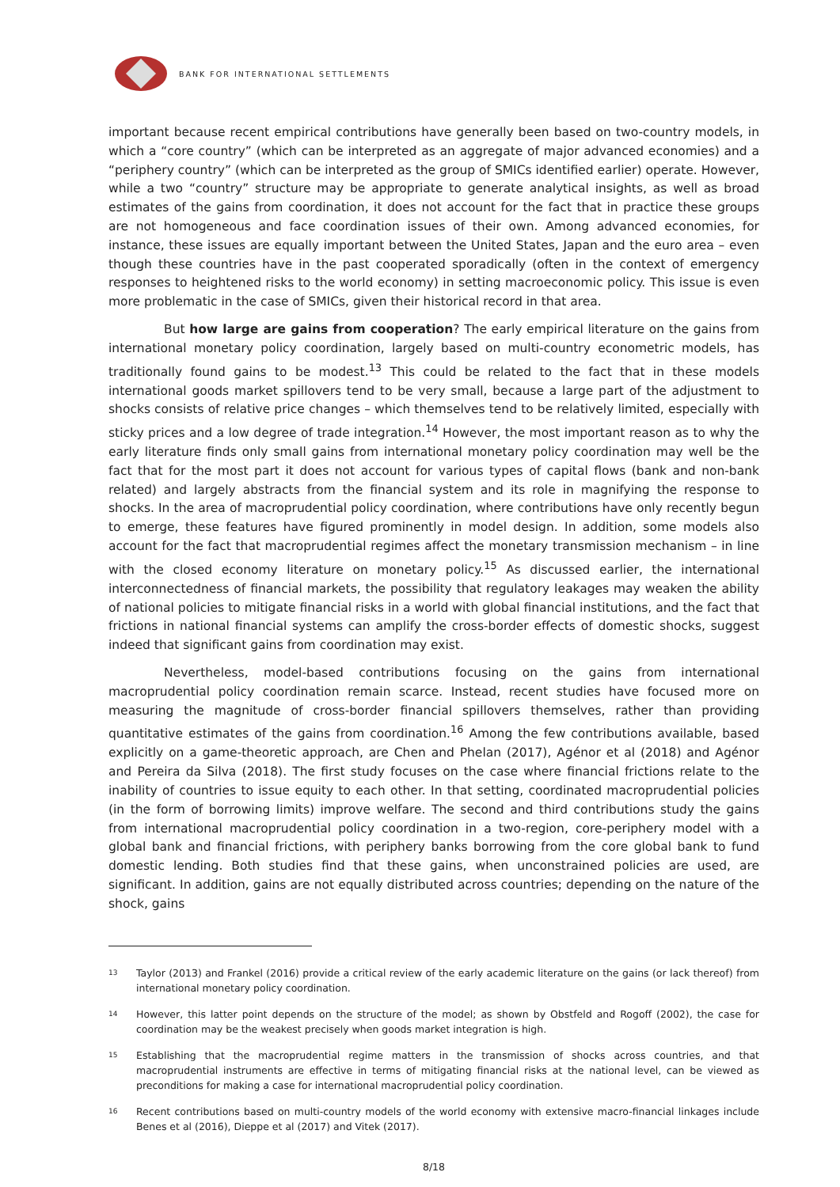BANK FOR INTERNATIONAL SETTLEMENTS
important because recent empirical contributions have generally been based on two-country models, in which a “core country” (which can be interpreted as an aggregate of major advanced economies) and a “periphery country” (which can be interpreted as the group of SMICs identified earlier) operate. However, while a two “country” structure may be appropriate to generate analytical insights, as well as broad estimates of the gains from coordination, it does not account for the fact that in practice these groups are not homogeneous and face coordination issues of their own. Among advanced economies, for instance, these issues are equally important between the United States, Japan and the euro area – even though these countries have in the past cooperated sporadically (often in the context of emergency responses to heightened risks to the world economy) in setting macroeconomic policy. This issue is even more problematic in the case of SMICs, given their historical record in that area.
But how large are gains from cooperation? The early empirical literature on the gains from international monetary policy coordination, largely based on multi-country econometric models, has traditionally found gains to be modest.<sup>13</sup> This could be related to the fact that in these models international goods market spillovers tend to be very small, because a large part of the adjustment to shocks consists of relative price changes – which themselves tend to be relatively limited, especially with sticky prices and a low degree of trade integration.<sup>14</sup> However, the most important reason as to why the early literature finds only small gains from international monetary policy coordination may well be the fact that for the most part it does not account for various types of capital flows (bank and non-bank related) and largely abstracts from the financial system and its role in magnifying the response to shocks. In the area of macroprudential policy coordination, where contributions have only recently begun to emerge, these features have figured prominently in model design. In addition, some models also account for the fact that macroprudential regimes affect the monetary transmission mechanism – in line with the closed economy literature on monetary policy.<sup>15</sup> As discussed earlier, the international interconnectedness of financial markets, the possibility that regulatory leakages may weaken the ability of national policies to mitigate financial risks in a world with global financial institutions, and the fact that frictions in national financial systems can amplify the cross-border effects of domestic shocks, suggest indeed that significant gains from coordination may exist.
Nevertheless, model-based contributions focusing on the gains from international macroprudential policy coordination remain scarce. Instead, recent studies have focused more on measuring the magnitude of cross-border financial spillovers themselves, rather than providing quantitative estimates of the gains from coordination.<sup>16</sup> Among the few contributions available, based explicitly on a game-theoretic approach, are Chen and Phelan (2017), Agénor et al (2018) and Agénor and Pereira da Silva (2018). The first study focuses on the case where financial frictions relate to the inability of countries to issue equity to each other. In that setting, coordinated macroprudential policies (in the form of borrowing limits) improve welfare. The second and third contributions study the gains from international macroprudential policy coordination in a two-region, core-periphery model with a global bank and financial frictions, with periphery banks borrowing from the core global bank to fund domestic lending. Both studies find that these gains, when unconstrained policies are used, are significant. In addition, gains are not equally distributed across countries; depending on the nature of the shock, gains
13 Taylor (2013) and Frankel (2016) provide a critical review of the early academic literature on the gains (or lack thereof) from international monetary policy coordination.
14 However, this latter point depends on the structure of the model; as shown by Obstfeld and Rogoff (2002), the case for coordination may be the weakest precisely when goods market integration is high.
15 Establishing that the macroprudential regime matters in the transmission of shocks across countries, and that macroprudential instruments are effective in terms of mitigating financial risks at the national level, can be viewed as preconditions for making a case for international macroprudential policy coordination.
16 Recent contributions based on multi-country models of the world economy with extensive macro-financial linkages include Benes et al (2016), Dieppe et al (2017) and Vitek (2017).
8/18